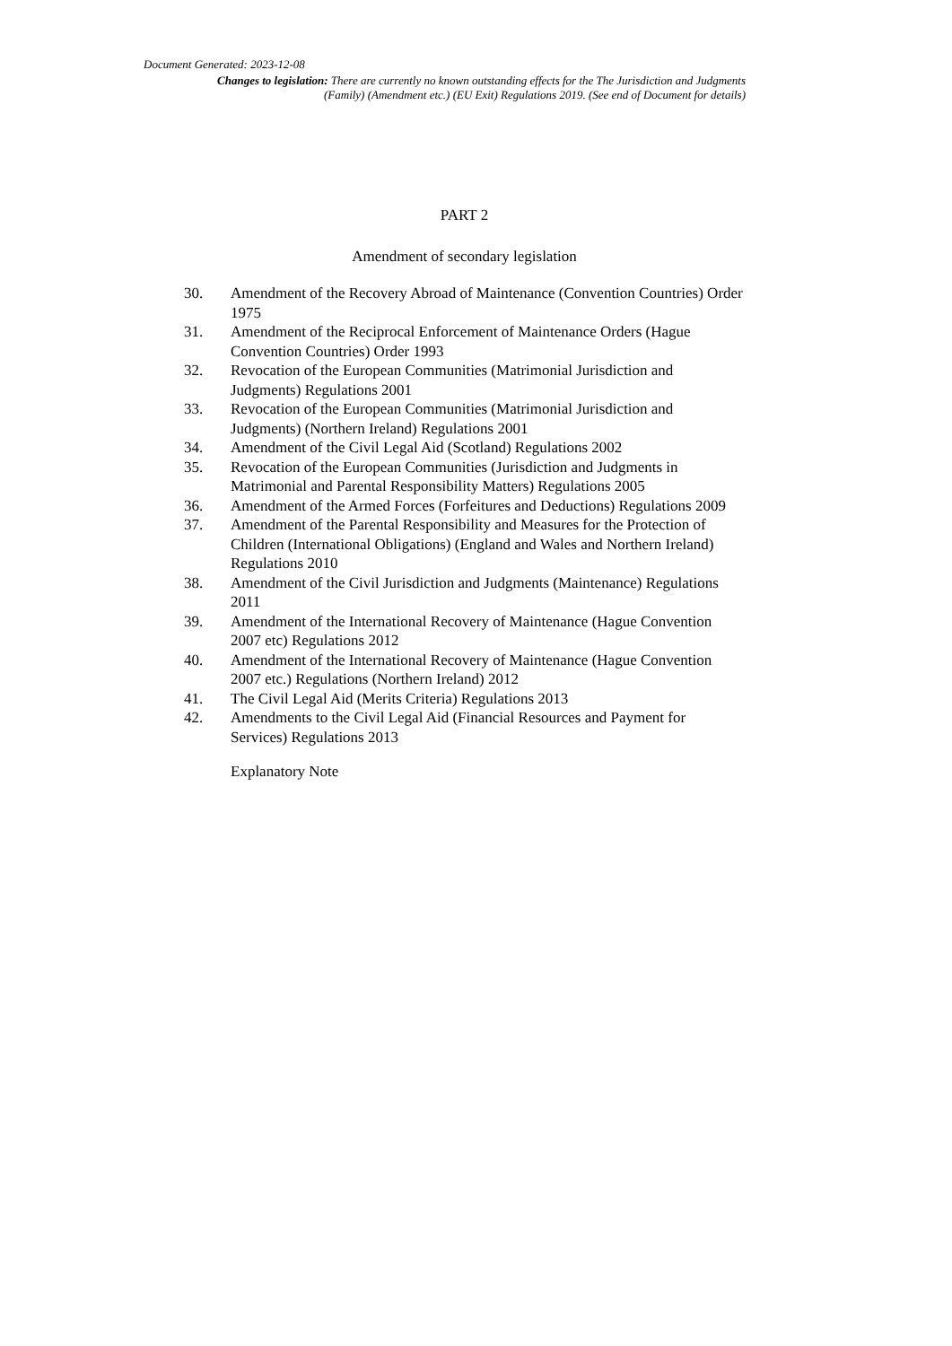Document Generated: 2023-12-08
Changes to legislation: There are currently no known outstanding effects for the The Jurisdiction and Judgments (Family) (Amendment etc.) (EU Exit) Regulations 2019. (See end of Document for details)
PART 2
Amendment of secondary legislation
30. Amendment of the Recovery Abroad of Maintenance (Convention Countries) Order 1975
31. Amendment of the Reciprocal Enforcement of Maintenance Orders (Hague Convention Countries) Order 1993
32. Revocation of the European Communities (Matrimonial Jurisdiction and Judgments) Regulations 2001
33. Revocation of the European Communities (Matrimonial Jurisdiction and Judgments) (Northern Ireland) Regulations 2001
34. Amendment of the Civil Legal Aid (Scotland) Regulations 2002
35. Revocation of the European Communities (Jurisdiction and Judgments in Matrimonial and Parental Responsibility Matters) Regulations 2005
36. Amendment of the Armed Forces (Forfeitures and Deductions) Regulations 2009
37. Amendment of the Parental Responsibility and Measures for the Protection of Children (International Obligations) (England and Wales and Northern Ireland) Regulations 2010
38. Amendment of the Civil Jurisdiction and Judgments (Maintenance) Regulations 2011
39. Amendment of the International Recovery of Maintenance (Hague Convention 2007 etc) Regulations 2012
40. Amendment of the International Recovery of Maintenance (Hague Convention 2007 etc.) Regulations (Northern Ireland) 2012
41. The Civil Legal Aid (Merits Criteria) Regulations 2013
42. Amendments to the Civil Legal Aid (Financial Resources and Payment for Services) Regulations 2013
Explanatory Note